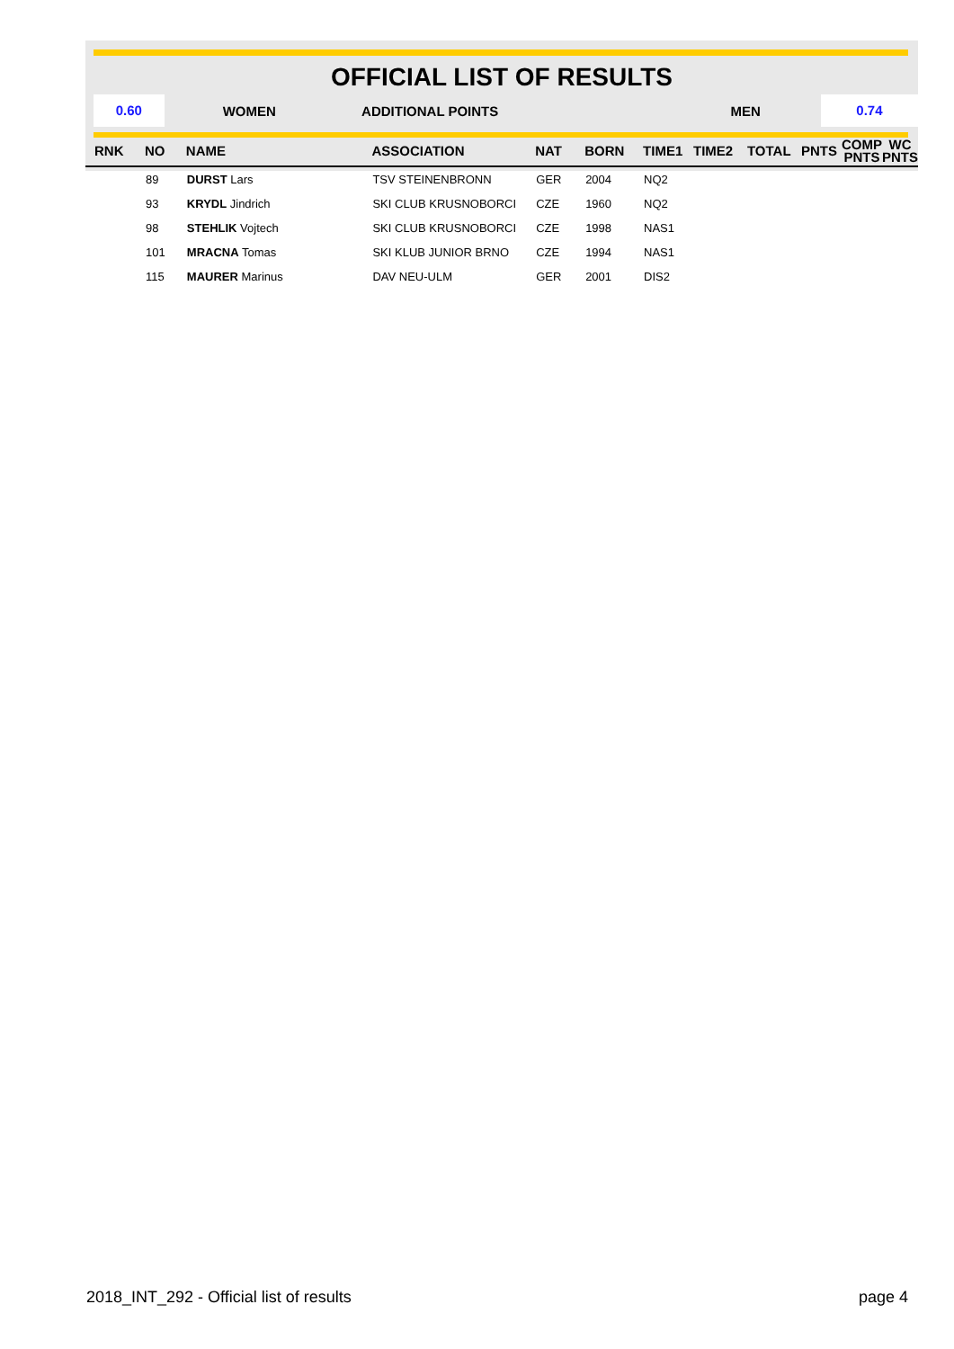OFFICIAL LIST OF RESULTS
0.60
WOMEN ADDITIONAL POINTS MEN
0.74
| RNK | NO | NAME | ASSOCIATION | NAT | BORN | TIME1 | TIME2 | TOTAL | PNTS | COMP PNTS | WC PNTS |
| --- | --- | --- | --- | --- | --- | --- | --- | --- | --- | --- | --- |
| | 89 | DURST Lars | TSV STEINENBRONN | GER | 2004 | NQ2 | | | | | |
| | 93 | KRYDL Jindrich | SKI CLUB KRUSNOBORCI | CZE | 1960 | NQ2 | | | | | |
| | 98 | STEHLIK Vojtech | SKI CLUB KRUSNOBORCI | CZE | 1998 | NAS1 | | | | | |
| | 101 | MRACNA Tomas | SKI KLUB JUNIOR BRNO | CZE | 1994 | NAS1 | | | | | |
| | 115 | MAURER Marinus | DAV NEU-ULM | GER | 2001 | DIS2 | | | | | |
2018_INT_292 - Official list of results page 4